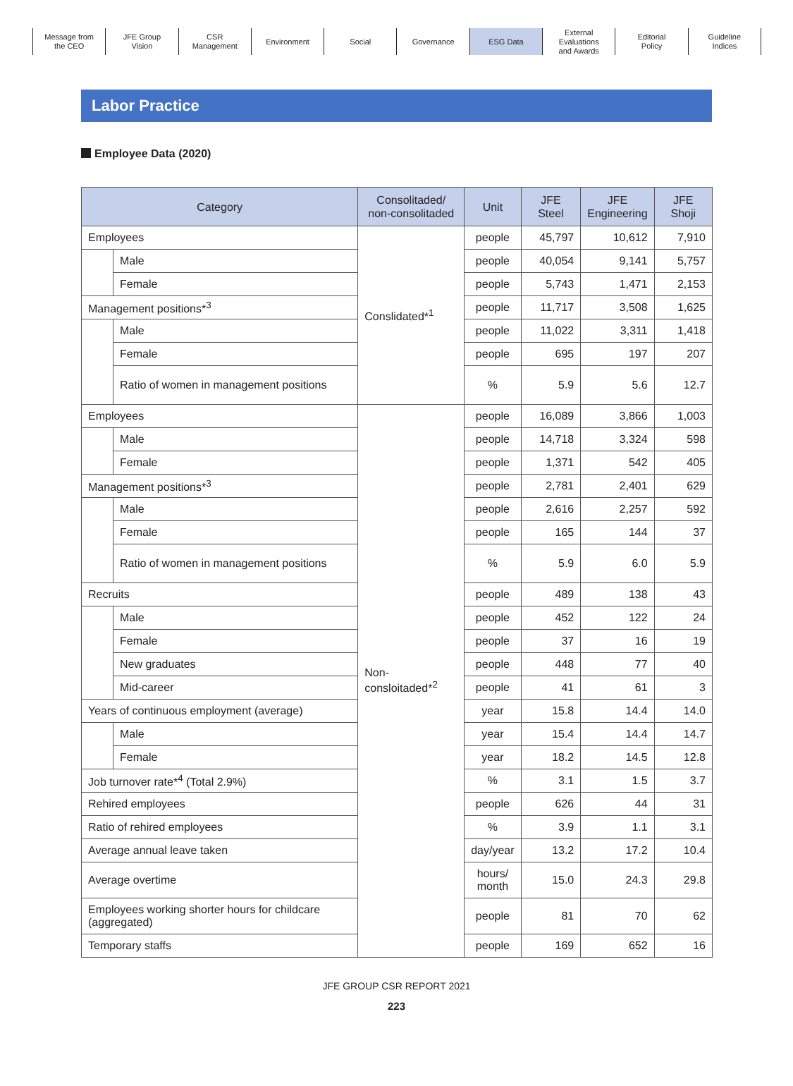Message from
the CEO
JFE Group
Vision
CSR
Management
Environment Social Governance ESG Data External
Evaluations
and Awards
Editorial
Policy
Guideline
Indices
Labor Practice
Employee Data (2020)
| Category | | Consolitaded/ non-consolitaded | Unit | JFE Steel | JFE Engineering | JFE Shoji |
| --- | --- | --- | --- | --- | --- | --- |
| Employees | | Conslidated*<sup>1</sup> | people | 45,797 | 10,612 | 7,910 |
| | Male | | people | 40,054 | 9,141 | 5,757 |
| | Female | | people | 5,743 | 1,471 | 2,153 |
| Management positions*<sup>3</sup> | | | people | 11,717 | 3,508 | 1,625 |
| | Male | | people | 11,022 | 3,311 | 1,418 |
| | Female | | people | 695 | 197 | 207 |
| | Ratio of women in management positions | | % | 5.9 | 5.6 | 12.7 |
| Employees | | Non-consloitaded*<sup>2</sup> | people | 16,089 | 3,866 | 1,003 |
| | Male | | people | 14,718 | 3,324 | 598 |
| | Female | | people | 1,371 | 542 | 405 |
| Management positions*<sup>3</sup> | | | people | 2,781 | 2,401 | 629 |
| | Male | | people | 2,616 | 2,257 | 592 |
| | Female | | people | 165 | 144 | 37 |
| | Ratio of women in management positions | | % | 5.9 | 6.0 | 5.9 |
| Recruits | | | people | 489 | 138 | 43 |
| | Male | | people | 452 | 122 | 24 |
| | Female | | people | 37 | 16 | 19 |
| | New graduates | | people | 448 | 77 | 40 |
| | Mid-career | | people | 41 | 61 | 3 |
| Years of continuous employment (average) | | | year | 15.8 | 14.4 | 14.0 |
| | Male | | year | 15.4 | 14.4 | 14.7 |
| | Female | | year | 18.2 | 14.5 | 12.8 |
| Job turnover rate*<sup>4</sup> (Total 2.9%) | | | % | 3.1 | 1.5 | 3.7 |
| Rehired employees | | | people | 626 | 44 | 31 |
| Ratio of rehired employees | | | % | 3.9 | 1.1 | 3.1 |
| Average annual leave taken | | | day/year | 13.2 | 17.2 | 10.4 |
| Average overtime | | | hours/ month | 15.0 | 24.3 | 29.8 |
| Employees working shorter hours for childcare (aggregated) | | | people | 81 | 70 | 62 |
| Temporary staffs | | | people | 169 | 652 | 16 |
JFE GROUP CSR REPORT 2021
223